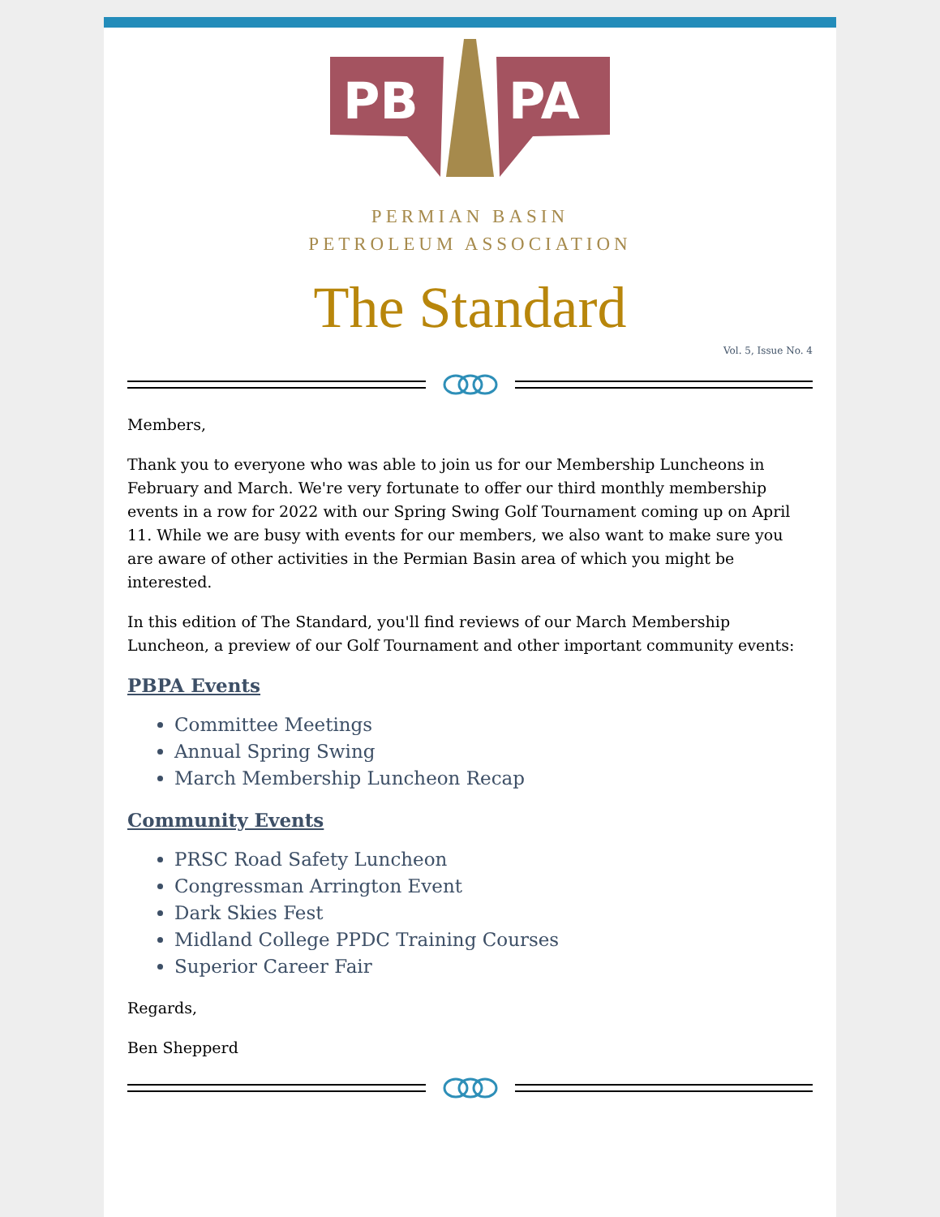PB
PA
PERMIAN BASIN
PETROLEUM ASSOCIATION
The Standard
Vol. 5, Issue No. 4
Members,
Thank you to everyone who was able to join us for our Membership Luncheons in February and March. We're very fortunate to offer our third monthly membership events in a row for 2022 with our Spring Swing Golf Tournament coming up on April 11. While we are busy with events for our members, we also want to make sure you are aware of other activities in the Permian Basin area of which you might be interested.
In this edition of The Standard, you'll find reviews of our March Membership Luncheon, a preview of our Golf Tournament and other important community events:
PBPA Events
Committee Meetings
Annual Spring Swing
March Membership Luncheon Recap
Community Events
PRSC Road Safety Luncheon
Congressman Arrington Event
Dark Skies Fest
Midland College PPDC Training Courses
Superior Career Fair
Regards,
Ben Shepperd